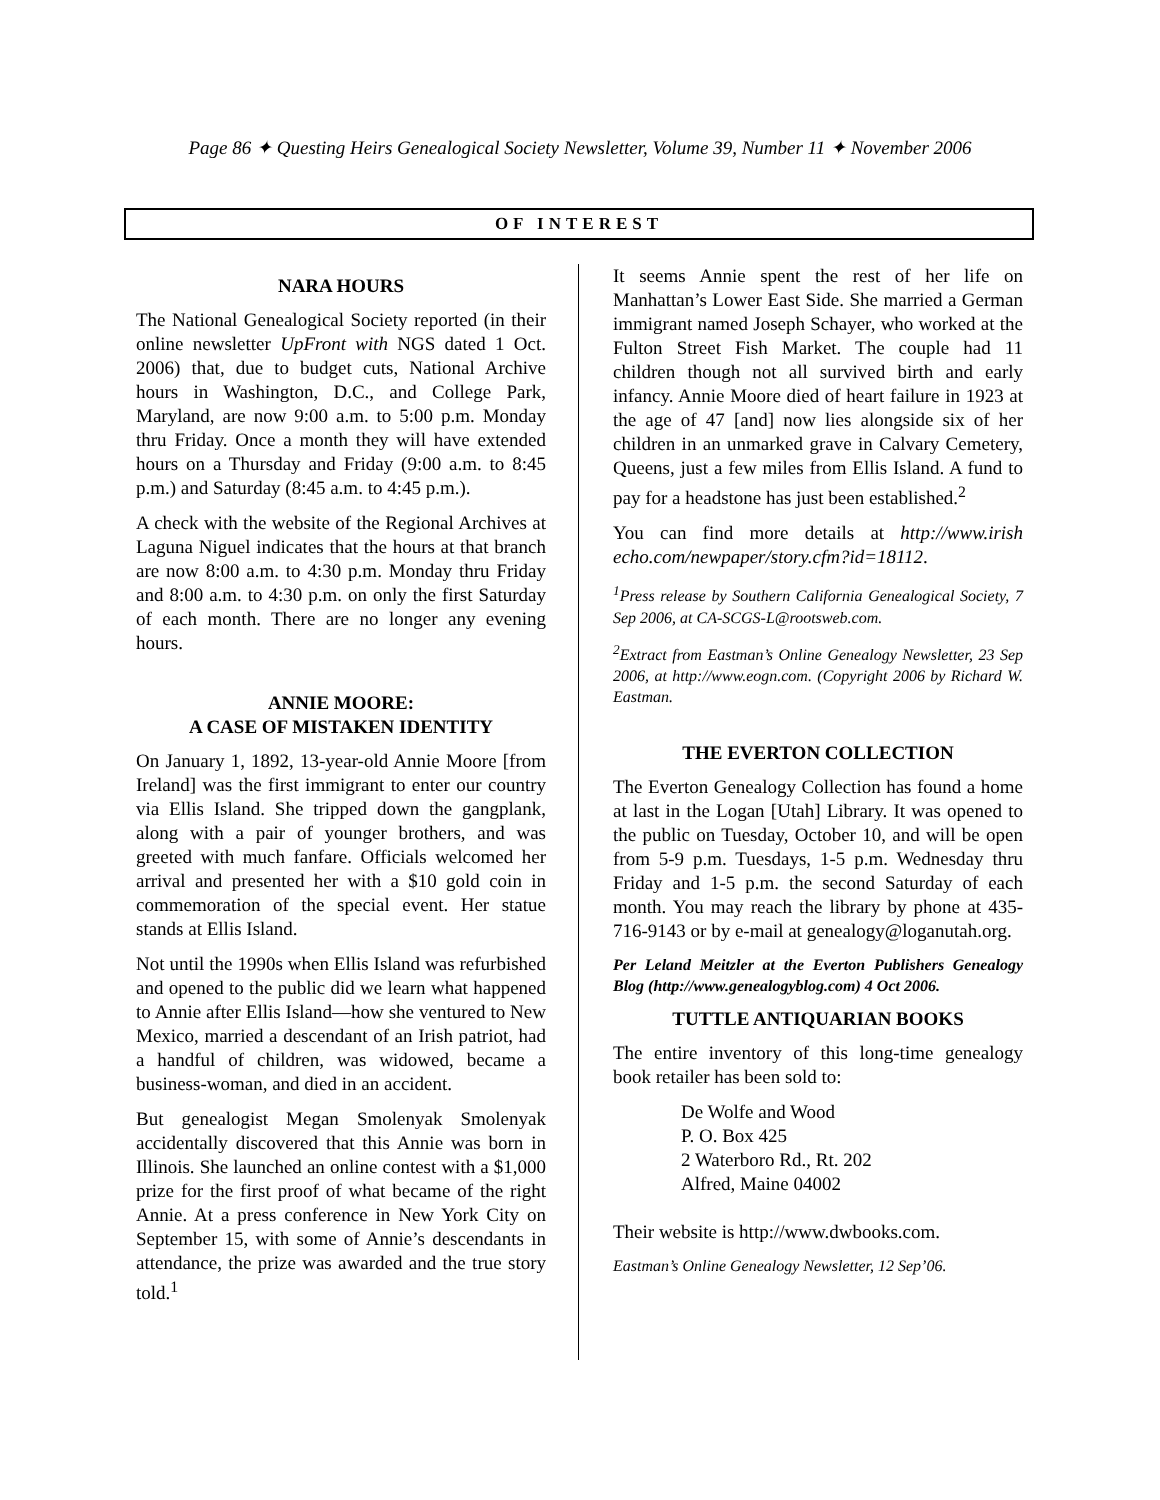Page 86 ✦ Questing Heirs Genealogical Society Newsletter, Volume 39, Number 11 ✦ November 2006
OF INTEREST
NARA HOURS
The National Genealogical Society reported (in their online newsletter UpFront with NGS dated 1 Oct. 2006) that, due to budget cuts, National Archive hours in Washington, D.C., and College Park, Maryland, are now 9:00 a.m. to 5:00 p.m. Monday thru Friday. Once a month they will have extended hours on a Thursday and Friday (9:00 a.m. to 8:45 p.m.) and Saturday (8:45 a.m. to 4:45 p.m.).
A check with the website of the Regional Archives at Laguna Niguel indicates that the hours at that branch are now 8:00 a.m. to 4:30 p.m. Monday thru Friday and 8:00 a.m. to 4:30 p.m. on only the first Saturday of each month. There are no longer any evening hours.
ANNIE MOORE:
A CASE OF MISTAKEN IDENTITY
On January 1, 1892, 13-year-old Annie Moore [from Ireland] was the first immigrant to enter our country via Ellis Island. She tripped down the gangplank, along with a pair of younger brothers, and was greeted with much fanfare. Officials welcomed her arrival and presented her with a $10 gold coin in commemoration of the special event. Her statue stands at Ellis Island.
Not until the 1990s when Ellis Island was refurbished and opened to the public did we learn what happened to Annie after Ellis Island—how she ventured to New Mexico, married a descendant of an Irish patriot, had a handful of children, was widowed, became a business-woman, and died in an accident.
But genealogist Megan Smolenyak Smolenyak accidentally discovered that this Annie was born in Illinois. She launched an online contest with a $1,000 prize for the first proof of what became of the right Annie. At a press conference in New York City on September 15, with some of Annie’s descendants in attendance, the prize was awarded and the true story told.<sup>1</sup>
It seems Annie spent the rest of her life on Manhattan’s Lower East Side. She married a German immigrant named Joseph Schayer, who worked at the Fulton Street Fish Market. The couple had 11 children though not all survived birth and early infancy. Annie Moore died of heart failure in 1923 at the age of 47 [and] now lies alongside six of her children in an unmarked grave in Calvary Cemetery, Queens, just a few miles from Ellis Island. A fund to pay for a headstone has just been established.<sup>2</sup>
You can find more details at http://www.irish echo.com/newpaper/story.cfm?id=18112.
<sup>1</sup> Press release by Southern California Genealogical Society, 7 Sep 2006, at CA-SCGS-L@rootsweb.com.
<sup>2</sup> Extract from Eastman’s Online Genealogy Newsletter, 23 Sep 2006, at http://www.eogn.com. (Copyright 2006 by Richard W. Eastman.
THE EVERTON COLLECTION
The Everton Genealogy Collection has found a home at last in the Logan [Utah] Library. It was opened to the public on Tuesday, October 10, and will be open from 5-9 p.m. Tuesdays, 1-5 p.m. Wednesday thru Friday and 1-5 p.m. the second Saturday of each month. You may reach the library by phone at 435-716-9143 or by e-mail at genealogy@loganutah.org.
Per Leland Meitzler at the Everton Publishers Genealogy Blog (http://www.genealogyblog.com) 4 Oct 2006.
TUTTLE ANTIQUARIAN BOOKS
The entire inventory of this long-time genealogy book retailer has been sold to:
De Wolfe and Wood
P. O. Box 425
2 Waterboro Rd., Rt. 202
Alfred, Maine 04002
Their website is http://www.dwbooks.com.
Eastman’s Online Genealogy Newsletter, 12 Sep’06.